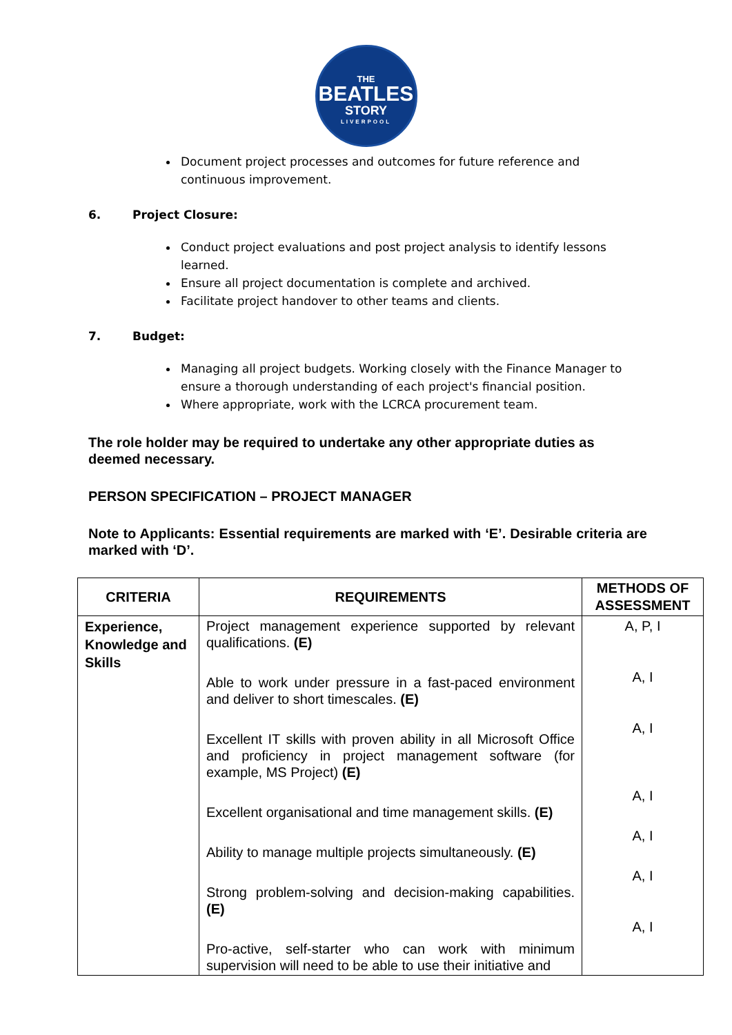THE
BEATLES
STORY
LIVERPOOL
Document project processes and outcomes for future reference and continuous improvement.
6. Project Closure:
Conduct project evaluations and post project analysis to identify lessons learned.
Ensure all project documentation is complete and archived.
Facilitate project handover to other teams and clients.
7. Budget:
Managing all project budgets. Working closely with the Finance Manager to ensure a thorough understanding of each project's financial position.
Where appropriate, work with the LCRCA procurement team.
The role holder may be required to undertake any other appropriate duties as deemed necessary.
PERSON SPECIFICATION – PROJECT MANAGER
Note to Applicants: Essential requirements are marked with ‘E’. Desirable criteria are marked with ‘D’.
| CRITERIA | REQUIREMENTS | METHODS OF ASSESSMENT |
| --- | --- | --- |
| Experience, Knowledge and Skills | Project management experience supported by relevant qualifications. (E) Able to work under pressure in a fast-paced environment and deliver to short timescales. (E) Excellent IT skills with proven ability in all Microsoft Office and proficiency in project management software (for example, MS Project) (E) Excellent organisational and time management skills. (E) Ability to manage multiple projects simultaneously. (E) Strong problem-solving and decision-making capabilities. (E) Pro-active, self-starter who can work with minimum supervision will need to be able to use their initiative and | A, P, I A, I A, I A, I A, I A, I A, I |